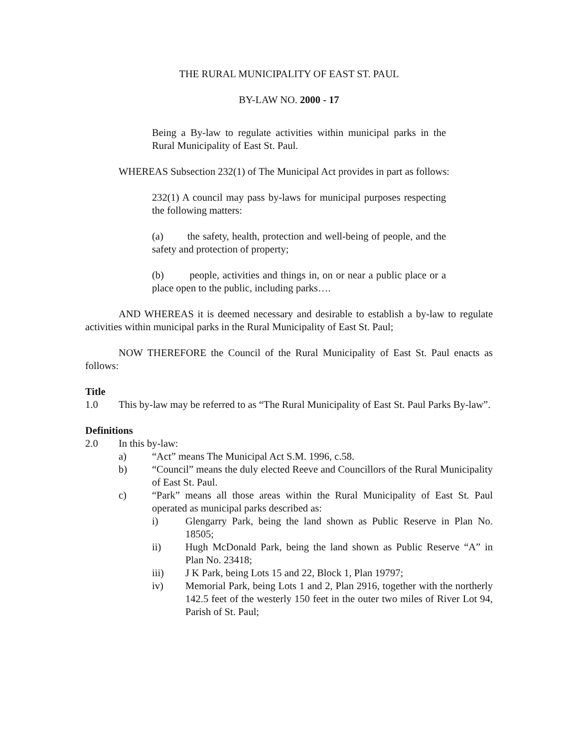THE RURAL MUNICIPALITY OF EAST ST. PAUL
BY-LAW NO. 2000 - 17
Being a By-law to regulate activities within municipal parks in the Rural Municipality of East St. Paul.
WHEREAS Subsection 232(1) of The Municipal Act provides in part as follows:
232(1) A council may pass by-laws for municipal purposes respecting the following matters:
(a) the safety, health, protection and well-being of people, and the safety and protection of property;
(b) people, activities and things in, on or near a public place or a place open to the public, including parks….
AND WHEREAS it is deemed necessary and desirable to establish a by-law to regulate activities within municipal parks in the Rural Municipality of East St. Paul;
NOW THEREFORE the Council of the Rural Municipality of East St. Paul enacts as follows:
Title
1.0 This by-law may be referred to as “The Rural Municipality of East St. Paul Parks By-law”.
Definitions
2.0 In this by-law:
a) “Act” means The Municipal Act S.M. 1996, c.58.
b) “Council” means the duly elected Reeve and Councillors of the Rural Municipality of East St. Paul.
c) “Park” means all those areas within the Rural Municipality of East St. Paul operated as municipal parks described as:
i) Glengarry Park, being the land shown as Public Reserve in Plan No. 18505;
ii) Hugh McDonald Park, being the land shown as Public Reserve “A” in Plan No. 23418;
iii) J K Park, being Lots 15 and 22, Block 1, Plan 19797;
iv) Memorial Park, being Lots 1 and 2, Plan 2916, together with the northerly 142.5 feet of the westerly 150 feet in the outer two miles of River Lot 94, Parish of St. Paul;